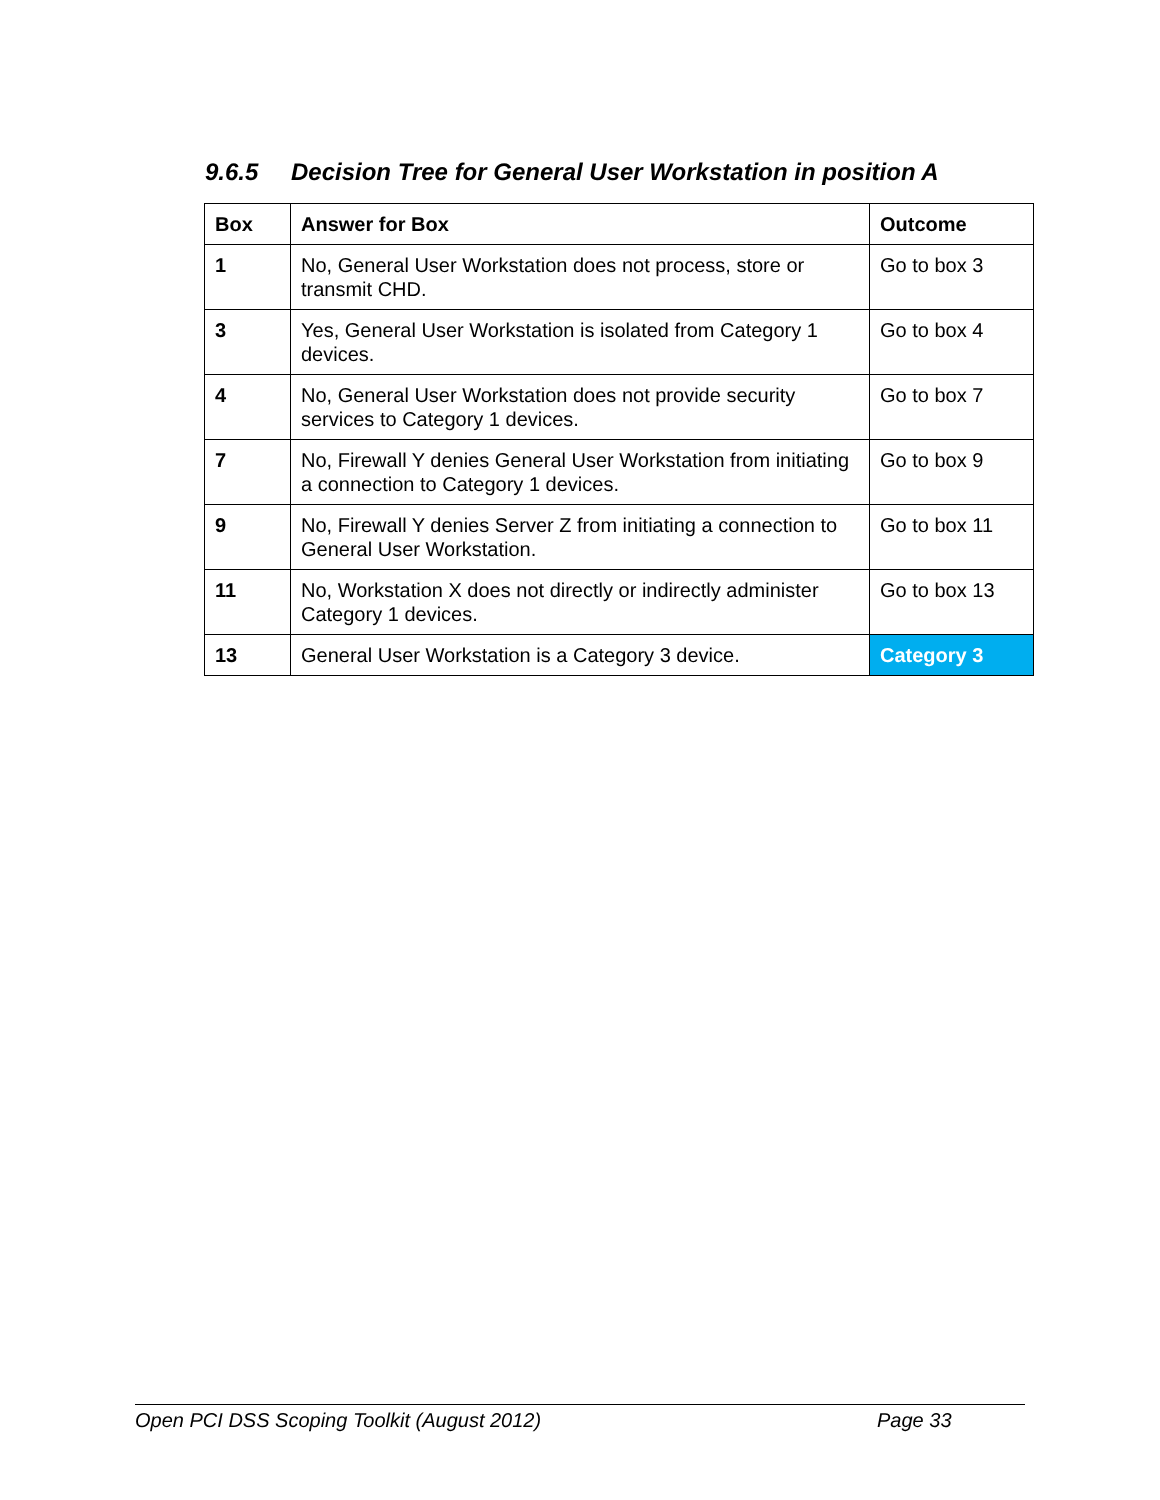9.6.5 Decision Tree for General User Workstation in position A
| Box | Answer for Box | Outcome |
| --- | --- | --- |
| 1 | No, General User Workstation does not process, store or transmit CHD. | Go to box 3 |
| 3 | Yes, General User Workstation is isolated from Category 1 devices. | Go to box 4 |
| 4 | No, General User Workstation does not provide security services to Category 1 devices. | Go to box 7 |
| 7 | No, Firewall Y denies General User Workstation from initiating a connection to Category 1 devices. | Go to box 9 |
| 9 | No, Firewall Y denies Server Z from initiating a connection to General User Workstation. | Go to box 11 |
| 11 | No, Workstation X does not directly or indirectly administer Category 1 devices. | Go to box 13 |
| 13 | General User Workstation is a Category 3 device. | Category 3 |
Open PCI DSS Scoping Toolkit (August 2012) Page 33